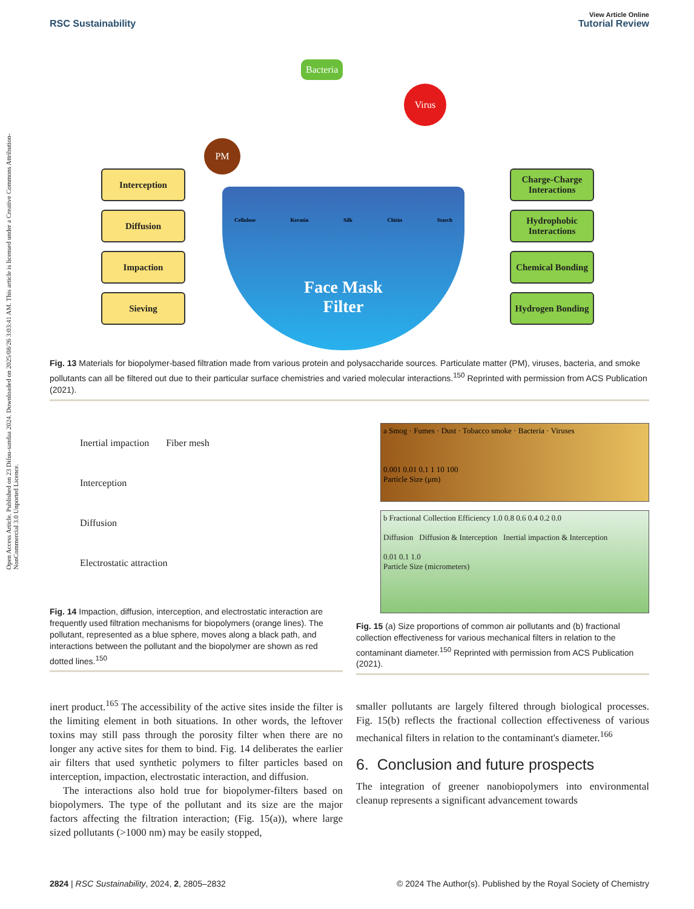Open Access Article. Published on 23 Difuu-sandaa 2024. Downloaded on 2025/08/26 3:03:41 AM. This article is licensed under a Creative Commons Attribution-NonCommercial 3.0 Unported Licence.
View Article Online
RSC Sustainability Tutorial Review
Face Mask
Filter
Cellulose Keratin Silk Chitin Starch
PM
Bacteria
Virus
Interception
Diffusion
Impaction
Sieving
Charge-Charge Interactions
Hydrophobic Interactions
Chemical Bonding
Hydrogen Bonding
Fig. 13 Materials for biopolymer-based filtration made from various protein and polysaccharide sources. Particulate matter (PM), viruses, bacteria, and smoke pollutants can all be filtered out due to their particular surface chemistries and varied molecular interactions.<sup>150</sup> Reprinted with permission from ACS Publication (2021).
Inertial impaction Fiber mesh
Interception
Diffusion
Electrostatic attraction
Fig. 14 Impaction, diffusion, interception, and electrostatic interaction are frequently used filtration mechanisms for biopolymers (orange lines). The pollutant, represented as a blue sphere, moves along a black path, and interactions between the pollutant and the biopolymer are shown as red dotted lines.<sup>150</sup>
inert product.<sup>165</sup> The accessibility of the active sites inside the filter is the limiting element in both situations. In other words, the leftover toxins may still pass through the porosity filter when there are no longer any active sites for them to bind. Fig. 14 deliberates the earlier air filters that used synthetic polymers to filter particles based on interception, impaction, electrostatic interaction, and diffusion.
The interactions also hold true for biopolymer-filters based on biopolymers. The type of the pollutant and its size are the major factors affecting the filtration interaction; (Fig. 15(a)), where large sized pollutants (>1000 nm) may be easily stopped,
a Smog · Fumes · Dust · Tobacco smoke · Bacteria · Viruses
0.001 0.01 0.1 1 10 100
Particle Size (μm)
b Fractional Collection Efficiency 1.0 0.8 0.6 0.4 0.2 0.0
Diffusion Diffusion & Interception Inertial impaction & Interception
0.01 0.1 1.0
Particle Size (micrometers)
Fig. 15 (a) Size proportions of common air pollutants and (b) fractional collection effectiveness for various mechanical filters in relation to the contaminant diameter.<sup>150</sup> Reprinted with permission from ACS Publication (2021).
smaller pollutants are largely filtered through biological processes. Fig. 15(b) reflects the fractional collection effectiveness of various mechanical filters in relation to the contaminant's diameter.<sup>166</sup>
6. Conclusion and future prospects
The integration of greener nanobiopolymers into environmental cleanup represents a significant advancement towards
2824 | RSC Sustainability, 2024, 2, 2805–2832 © 2024 The Author(s). Published by the Royal Society of Chemistry